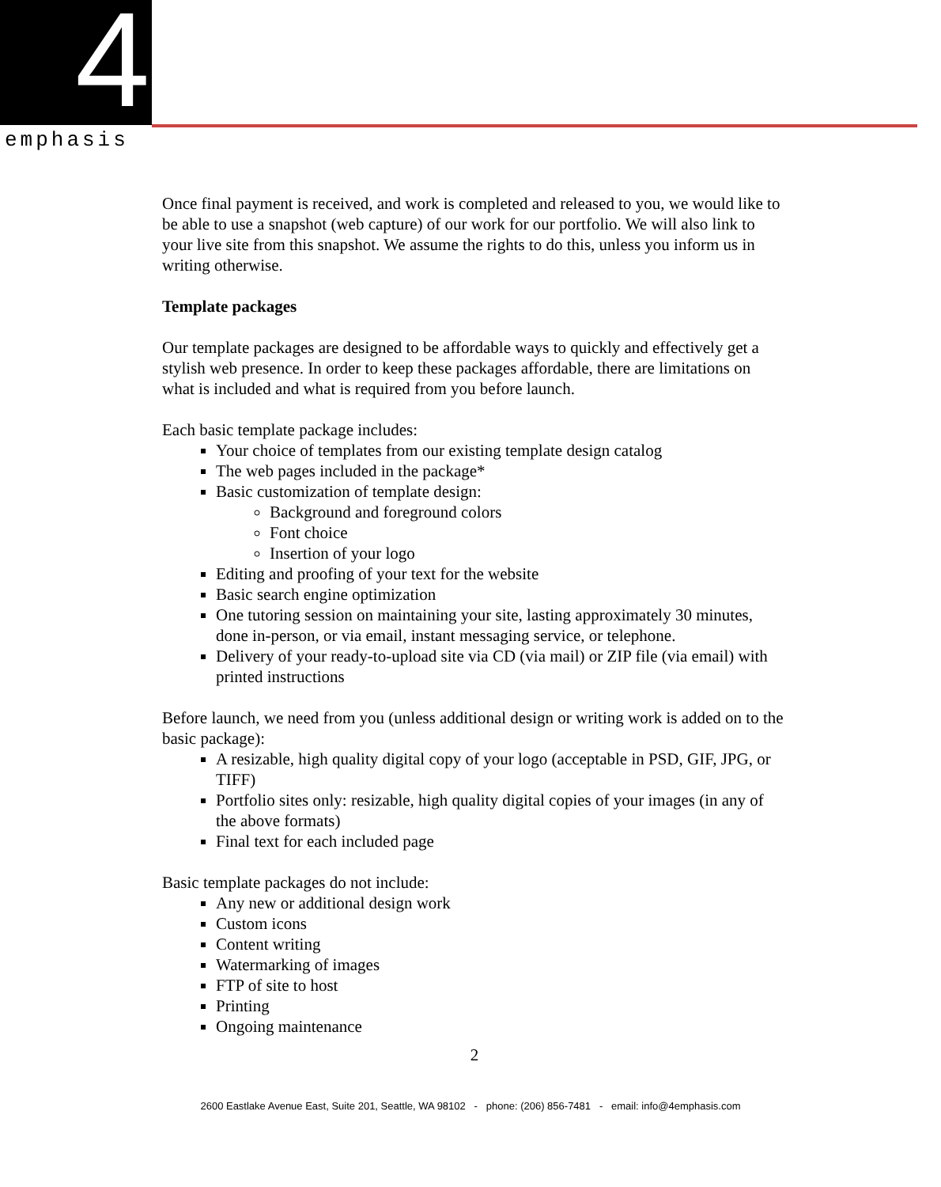4
emphasis
Once final payment is received, and work is completed and released to you, we would like to be able to use a snapshot (web capture) of our work for our portfolio. We will also link to your live site from this snapshot. We assume the rights to do this, unless you inform us in writing otherwise.
Template packages
Our template packages are designed to be affordable ways to quickly and effectively get a stylish web presence. In order to keep these packages affordable, there are limitations on what is included and what is required from you before launch.
Each basic template package includes:
Your choice of templates from our existing template design catalog
The web pages included in the package*
Basic customization of template design:
Background and foreground colors
Font choice
Insertion of your logo
Editing and proofing of your text for the website
Basic search engine optimization
One tutoring session on maintaining your site, lasting approximately 30 minutes, done in-person, or via email, instant messaging service, or telephone.
Delivery of your ready-to-upload site via CD (via mail) or ZIP file (via email) with printed instructions
Before launch, we need from you (unless additional design or writing work is added on to the basic package):
A resizable, high quality digital copy of your logo (acceptable in PSD, GIF, JPG, or TIFF)
Portfolio sites only: resizable, high quality digital copies of your images (in any of the above formats)
Final text for each included page
Basic template packages do not include:
Any new or additional design work
Custom icons
Content writing
Watermarking of images
FTP of site to host
Printing
Ongoing maintenance
2
2600 Eastlake Avenue East, Suite 201, Seattle, WA 98102 - phone: (206) 856-7481 - email: info@4emphasis.com